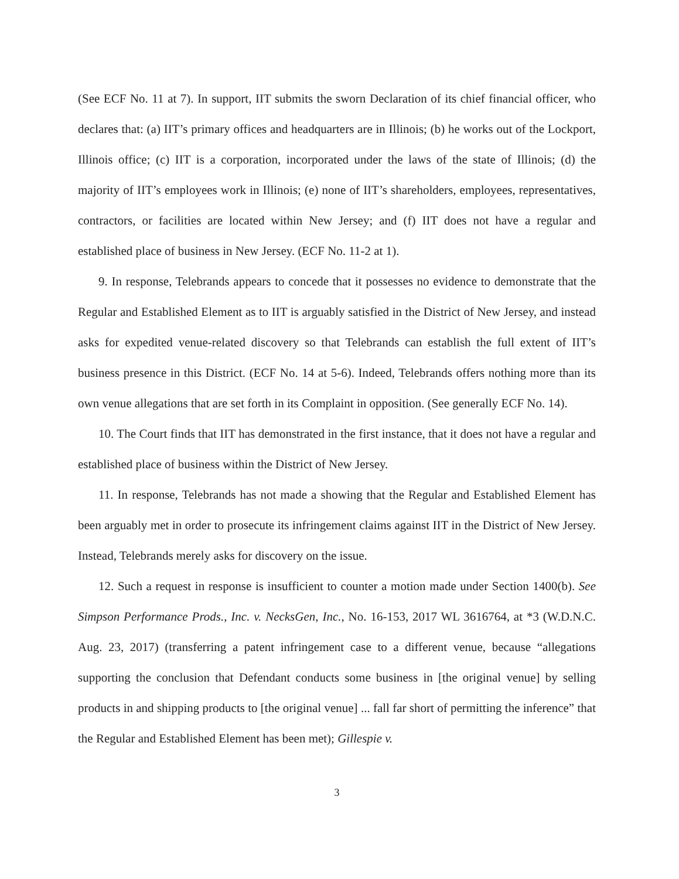(See ECF No. 11 at 7). In support, IIT submits the sworn Declaration of its chief financial officer, who declares that: (a) IIT’s primary offices and headquarters are in Illinois; (b) he works out of the Lockport, Illinois office; (c) IIT is a corporation, incorporated under the laws of the state of Illinois; (d) the majority of IIT’s employees work in Illinois; (e) none of IIT’s shareholders, employees, representatives, contractors, or facilities are located within New Jersey; and (f) IIT does not have a regular and established place of business in New Jersey. (ECF No. 11-2 at 1).
9. In response, Telebrands appears to concede that it possesses no evidence to demonstrate that the Regular and Established Element as to IIT is arguably satisfied in the District of New Jersey, and instead asks for expedited venue-related discovery so that Telebrands can establish the full extent of IIT’s business presence in this District. (ECF No. 14 at 5-6). Indeed, Telebrands offers nothing more than its own venue allegations that are set forth in its Complaint in opposition. (See generally ECF No. 14).
10. The Court finds that IIT has demonstrated in the first instance, that it does not have a regular and established place of business within the District of New Jersey.
11. In response, Telebrands has not made a showing that the Regular and Established Element has been arguably met in order to prosecute its infringement claims against IIT in the District of New Jersey. Instead, Telebrands merely asks for discovery on the issue.
12. Such a request in response is insufficient to counter a motion made under Section 1400(b). See Simpson Performance Prods., Inc. v. NecksGen, Inc., No. 16-153, 2017 WL 3616764, at *3 (W.D.N.C. Aug. 23, 2017) (transferring a patent infringement case to a different venue, because “allegations supporting the conclusion that Defendant conducts some business in [the original venue] by selling products in and shipping products to [the original venue] ... fall far short of permitting the inference” that the Regular and Established Element has been met); Gillespie v.
3